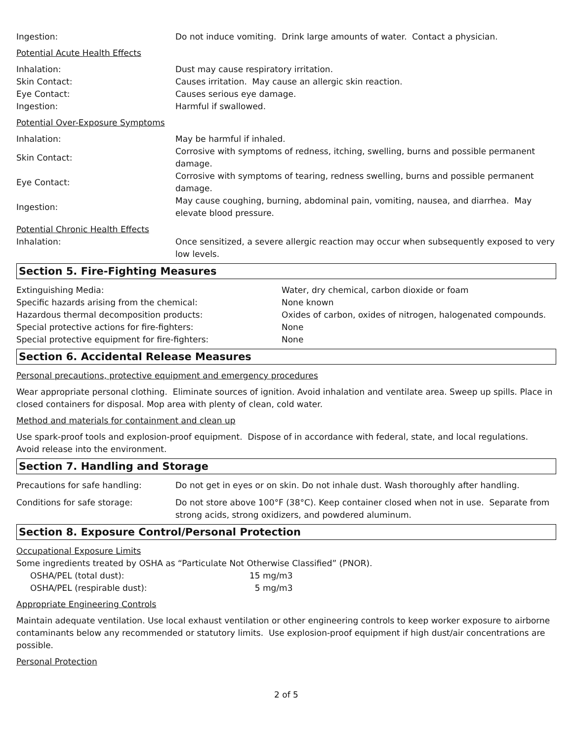| Ingestion: | Do not induce vomiting. Drink large amounts of water. Contact a physician. |
Potential Acute Health Effects
| Inhalation: | Dust may cause respiratory irritation. |
| Skin Contact: | Causes irritation. May cause an allergic skin reaction. |
| Eye Contact: | Causes serious eye damage. |
| Ingestion: | Harmful if swallowed. |
Potential Over-Exposure Symptoms
| Inhalation: | May be harmful if inhaled. |
| Skin Contact: | Corrosive with symptoms of redness, itching, swelling, burns and possible permanent damage. |
| Eye Contact: | Corrosive with symptoms of tearing, redness swelling, burns and possible permanent damage. |
| Ingestion: | May cause coughing, burning, abdominal pain, vomiting, nausea, and diarrhea. May elevate blood pressure. |
Potential Chronic Health Effects
| Inhalation: | Once sensitized, a severe allergic reaction may occur when subsequently exposed to very low levels. |
Section 5. Fire-Fighting Measures
| Extinguishing Media: | Water, dry chemical, carbon dioxide or foam |
| Specific hazards arising from the chemical: | None known |
| Hazardous thermal decomposition products: | Oxides of carbon, oxides of nitrogen, halogenated compounds. |
| Special protective actions for fire-fighters: | None |
| Special protective equipment for fire-fighters: | None |
Section 6. Accidental Release Measures
Personal precautions, protective equipment and emergency procedures
Wear appropriate personal clothing. Eliminate sources of ignition. Avoid inhalation and ventilate area. Sweep up spills. Place in closed containers for disposal. Mop area with plenty of clean, cold water.
Method and materials for containment and clean up
Use spark-proof tools and explosion-proof equipment. Dispose of in accordance with federal, state, and local regulations. Avoid release into the environment.
Section 7. Handling and Storage
| Precautions for safe handling: | Do not get in eyes or on skin. Do not inhale dust. Wash thoroughly after handling. |
| Conditions for safe storage: | Do not store above 100°F (38°C). Keep container closed when not in use. Separate from strong acids, strong oxidizers, and powdered aluminum. |
Section 8. Exposure Control/Personal Protection
Occupational Exposure Limits
Some ingredients treated by OSHA as “Particulate Not Otherwise Classified” (PNOR).
| OSHA/PEL (total dust): | 15 mg/m3 |
| OSHA/PEL (respirable dust): | 5 mg/m3 |
Appropriate Engineering Controls
Maintain adequate ventilation. Use local exhaust ventilation or other engineering controls to keep worker exposure to airborne contaminants below any recommended or statutory limits. Use explosion-proof equipment if high dust/air concentrations are possible.
Personal Protection
2 of 5